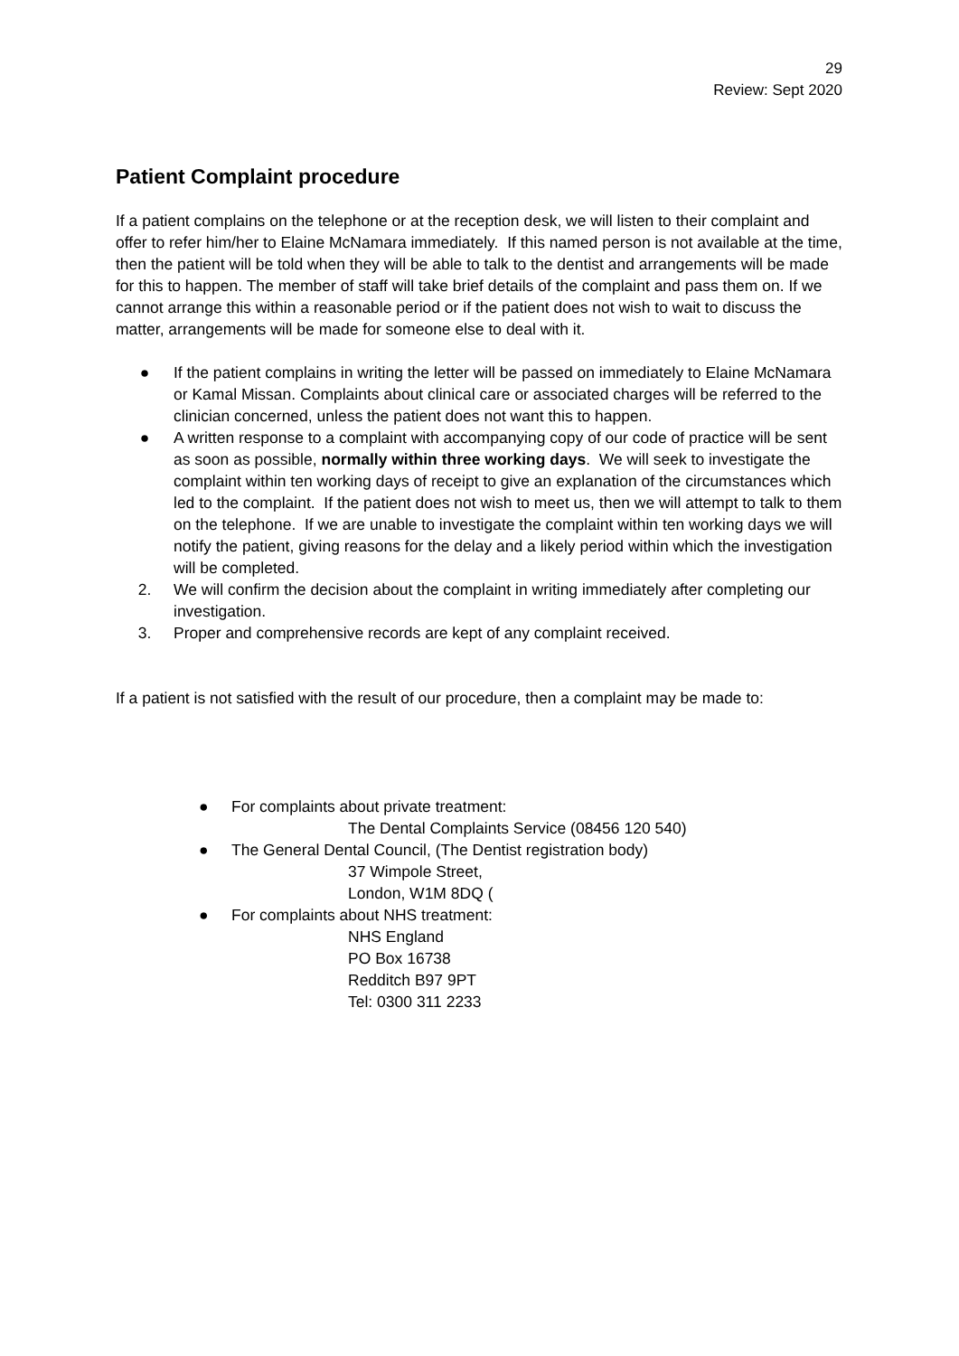29
Review: Sept 2020
Patient Complaint procedure
If a patient complains on the telephone or at the reception desk, we will listen to their complaint and offer to refer him/her to Elaine McNamara immediately. If this named person is not available at the time, then the patient will be told when they will be able to talk to the dentist and arrangements will be made for this to happen. The member of staff will take brief details of the complaint and pass them on. If we cannot arrange this within a reasonable period or if the patient does not wish to wait to discuss the matter, arrangements will be made for someone else to deal with it.
● If the patient complains in writing the letter will be passed on immediately to Elaine McNamara or Kamal Missan. Complaints about clinical care or associated charges will be referred to the clinician concerned, unless the patient does not want this to happen.
● A written response to a complaint with accompanying copy of our code of practice will be sent as soon as possible, normally within three working days. We will seek to investigate the complaint within ten working days of receipt to give an explanation of the circumstances which led to the complaint. If the patient does not wish to meet us, then we will attempt to talk to them on the telephone. If we are unable to investigate the complaint within ten working days we will notify the patient, giving reasons for the delay and a likely period within which the investigation will be completed.
2. We will confirm the decision about the complaint in writing immediately after completing our investigation.
3. Proper and comprehensive records are kept of any complaint received.
If a patient is not satisfied with the result of our procedure, then a complaint may be made to:
● For complaints about private treatment:
The Dental Complaints Service (08456 120 540)
● The General Dental Council, (The Dentist registration body)
37 Wimpole Street,
London, W1M 8DQ (
● For complaints about NHS treatment:
NHS England
PO Box 16738
Redditch B97 9PT
Tel: 0300 311 2233